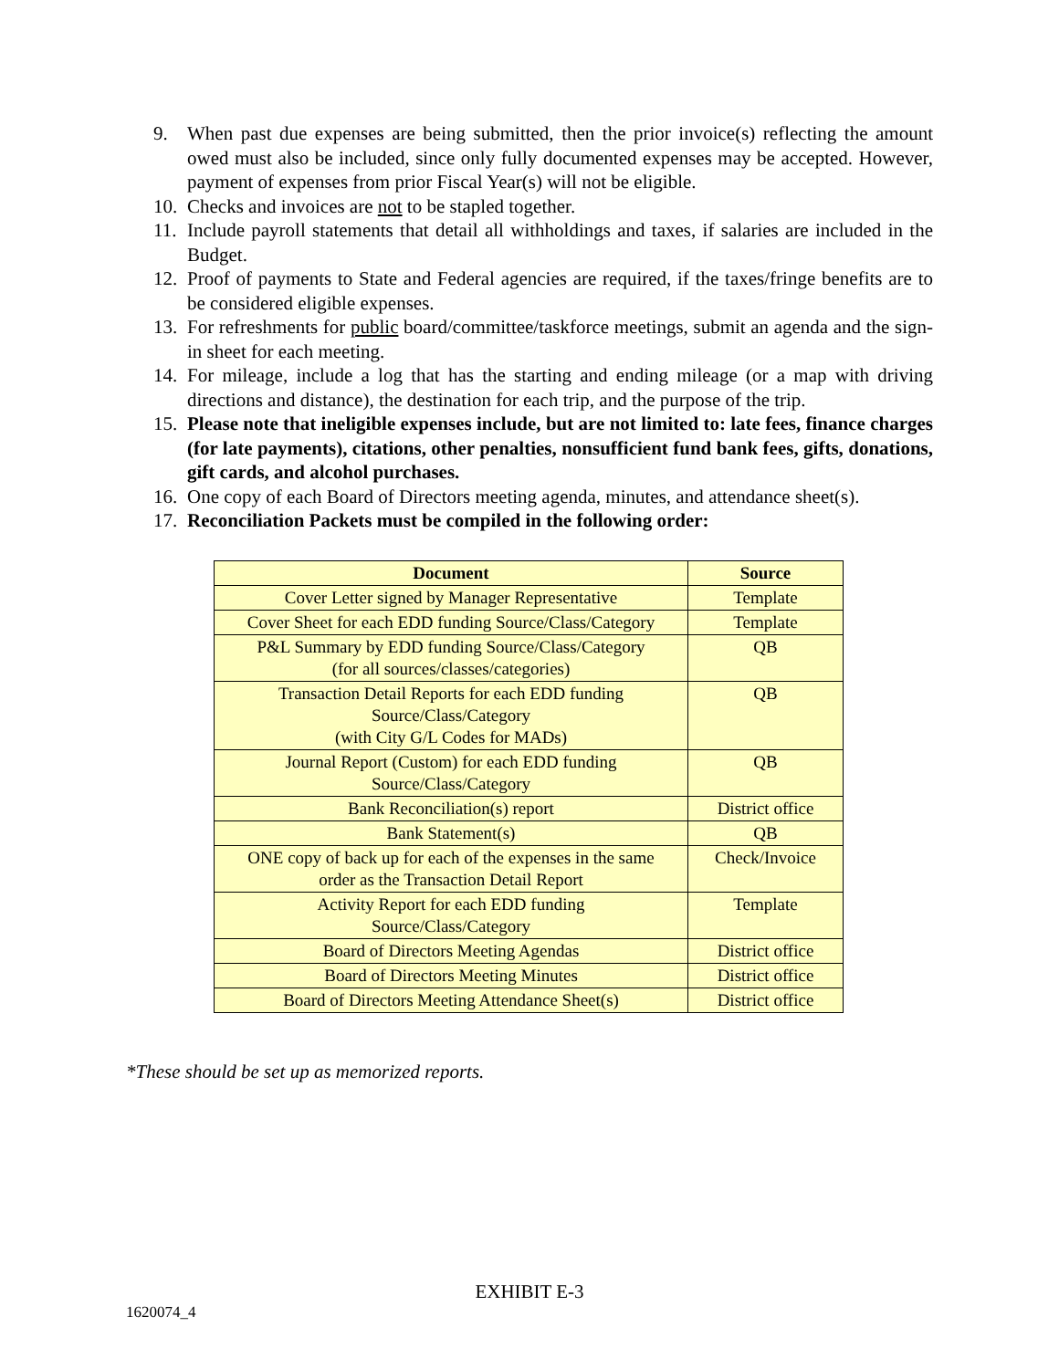9. When past due expenses are being submitted, then the prior invoice(s) reflecting the amount owed must also be included, since only fully documented expenses may be accepted. However, payment of expenses from prior Fiscal Year(s) will not be eligible.
10. Checks and invoices are not to be stapled together.
11. Include payroll statements that detail all withholdings and taxes, if salaries are included in the Budget.
12. Proof of payments to State and Federal agencies are required, if the taxes/fringe benefits are to be considered eligible expenses.
13. For refreshments for public board/committee/taskforce meetings, submit an agenda and the sign-in sheet for each meeting.
14. For mileage, include a log that has the starting and ending mileage (or a map with driving directions and distance), the destination for each trip, and the purpose of the trip.
15. Please note that ineligible expenses include, but are not limited to: late fees, finance charges (for late payments), citations, other penalties, nonsufficient fund bank fees, gifts, donations, gift cards, and alcohol purchases.
16. One copy of each Board of Directors meeting agenda, minutes, and attendance sheet(s).
17. Reconciliation Packets must be compiled in the following order:
| Document | Source |
| --- | --- |
| Cover Letter signed by Manager Representative | Template |
| Cover Sheet for each EDD funding Source/Class/Category | Template |
| P&L Summary by EDD funding Source/Class/Category (for all sources/classes/categories) | QB |
| Transaction Detail Reports for each EDD funding Source/Class/Category (with City G/L Codes for MADs) | QB |
| Journal Report (Custom) for each EDD funding Source/Class/Category | QB |
| Bank Reconciliation(s) report | District office |
| Bank Statement(s) | QB |
| ONE copy of back up for each of the expenses in the same order as the Transaction Detail Report | Check/Invoice |
| Activity Report for each EDD funding Source/Class/Category | Template |
| Board of Directors Meeting Agendas | District office |
| Board of Directors Meeting Minutes | District office |
| Board of Directors Meeting Attendance Sheet(s) | District office |
*These should be set up as memorized reports.
EXHIBIT E-3
1620074_4